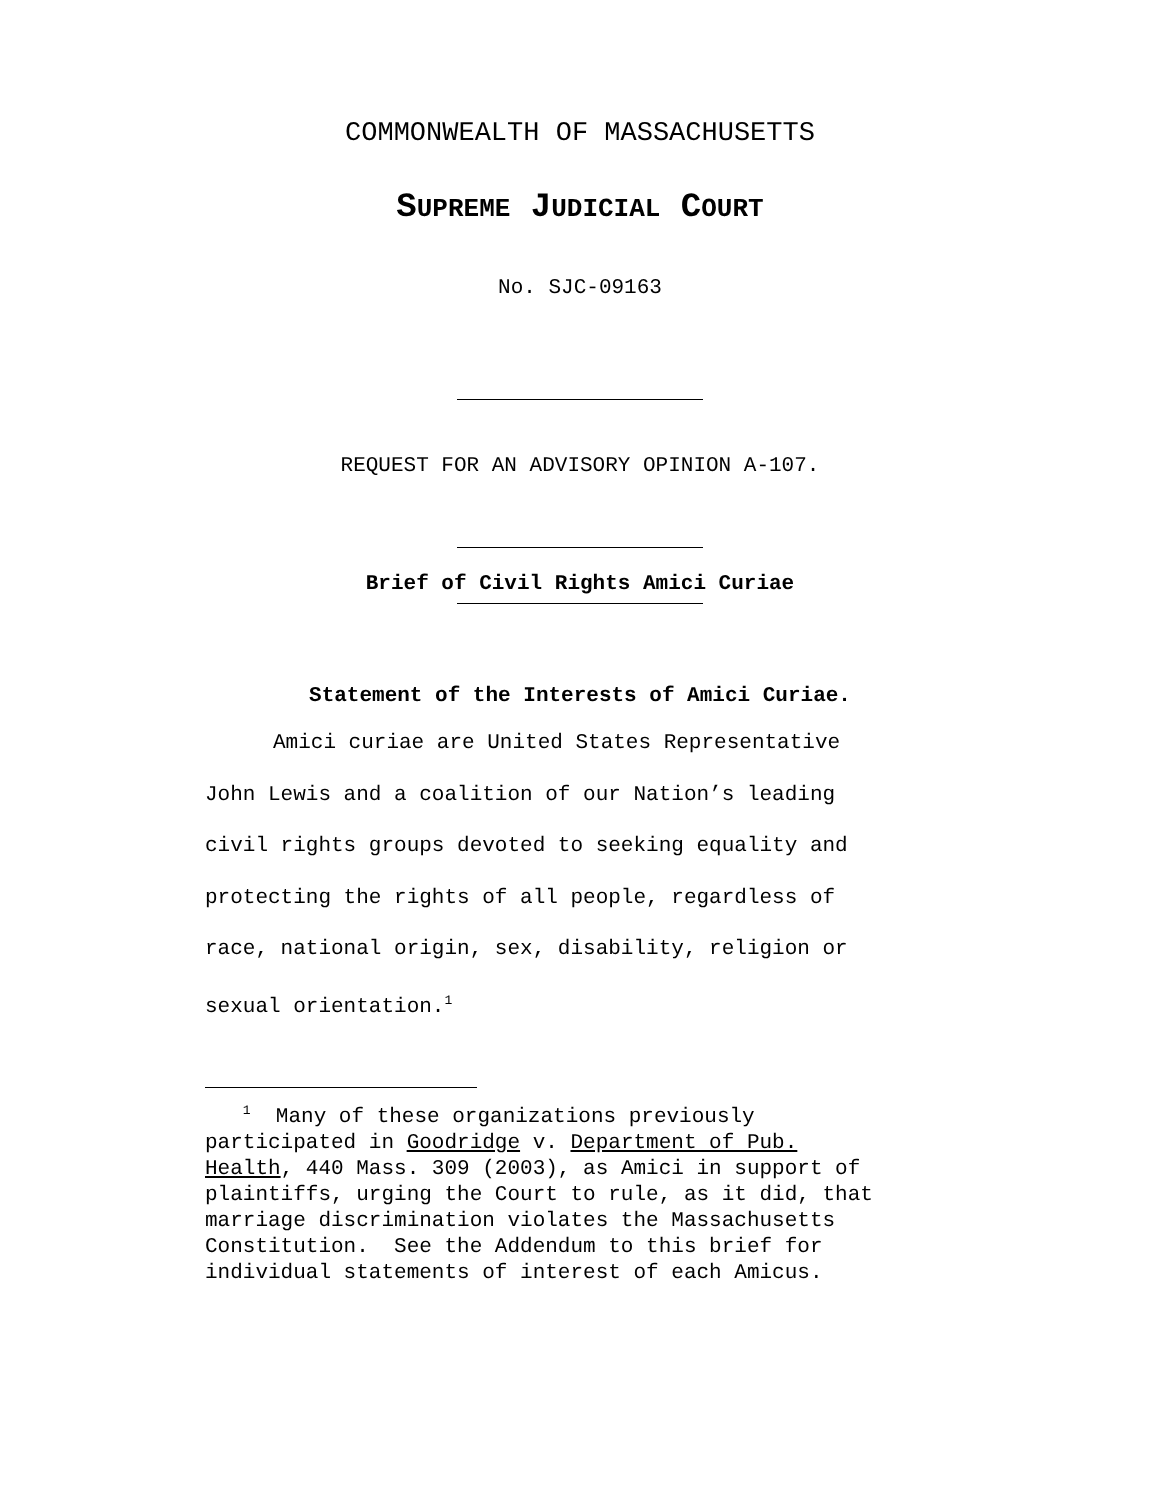COMMONWEALTH OF MASSACHUSETTS
SUPREME JUDICIAL COURT
No. SJC-09163
REQUEST FOR AN ADVISORY OPINION A-107.
Brief of Civil Rights Amici Curiae
Statement of the Interests of Amici Curiae.
Amici curiae are United States Representative
John Lewis and a coalition of our Nation’s leading
civil rights groups devoted to seeking equality and
protecting the rights of all people, regardless of
race, national origin, sex, disability, religion or
sexual orientation.<sup>1</sup>
<sup>1</sup> Many of these organizations previously
participated in Goodridge v. Department of Pub.
Health, 440 Mass. 309 (2003), as Amici in support of
plaintiffs, urging the Court to rule, as it did, that
marriage discrimination violates the Massachusetts
Constitution. See the Addendum to this brief for
individual statements of interest of each Amicus.